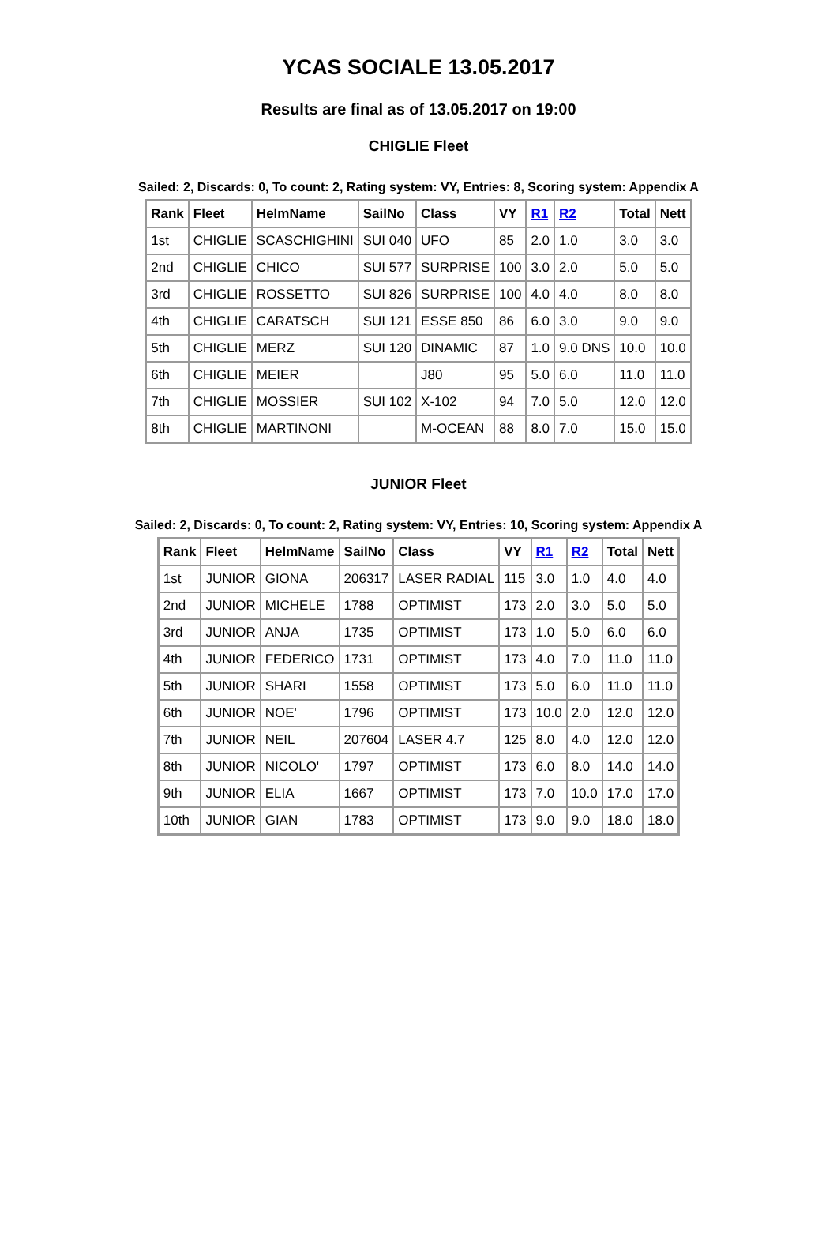YCAS SOCIALE 13.05.2017
Results are final as of 13.05.2017 on 19:00
CHIGLIE Fleet
Sailed: 2, Discards: 0, To count: 2, Rating system: VY, Entries: 8, Scoring system: Appendix A
| Rank | Fleet | HelmName | SailNo | Class | VY | R1 | R2 | Total | Nett |
| --- | --- | --- | --- | --- | --- | --- | --- | --- | --- |
| 1st | CHIGLIE | SCASCHIGHINI | SUI 040 | UFO | 85 | 2.0 | 1.0 | 3.0 | 3.0 |
| 2nd | CHIGLIE | CHICO | SUI 577 | SURPRISE | 100 | 3.0 | 2.0 | 5.0 | 5.0 |
| 3rd | CHIGLIE | ROSSETTO | SUI 826 | SURPRISE | 100 | 4.0 | 4.0 | 8.0 | 8.0 |
| 4th | CHIGLIE | CARATSCH | SUI 121 | ESSE 850 | 86 | 6.0 | 3.0 | 9.0 | 9.0 |
| 5th | CHIGLIE | MERZ | SUI 120 | DINAMIC | 87 | 1.0 | 9.0 DNS | 10.0 | 10.0 |
| 6th | CHIGLIE | MEIER | | J80 | 95 | 5.0 | 6.0 | 11.0 | 11.0 |
| 7th | CHIGLIE | MOSSIER | SUI 102 | X-102 | 94 | 7.0 | 5.0 | 12.0 | 12.0 |
| 8th | CHIGLIE | MARTINONI | | M-OCEAN | 88 | 8.0 | 7.0 | 15.0 | 15.0 |
JUNIOR Fleet
Sailed: 2, Discards: 0, To count: 2, Rating system: VY, Entries: 10, Scoring system: Appendix A
| Rank | Fleet | HelmName | SailNo | Class | VY | R1 | R2 | Total | Nett |
| --- | --- | --- | --- | --- | --- | --- | --- | --- | --- |
| 1st | JUNIOR | GIONA | 206317 | LASER RADIAL | 115 | 3.0 | 1.0 | 4.0 | 4.0 |
| 2nd | JUNIOR | MICHELE | 1788 | OPTIMIST | 173 | 2.0 | 3.0 | 5.0 | 5.0 |
| 3rd | JUNIOR | ANJA | 1735 | OPTIMIST | 173 | 1.0 | 5.0 | 6.0 | 6.0 |
| 4th | JUNIOR | FEDERICO | 1731 | OPTIMIST | 173 | 4.0 | 7.0 | 11.0 | 11.0 |
| 5th | JUNIOR | SHARI | 1558 | OPTIMIST | 173 | 5.0 | 6.0 | 11.0 | 11.0 |
| 6th | JUNIOR | NOE' | 1796 | OPTIMIST | 173 | 10.0 | 2.0 | 12.0 | 12.0 |
| 7th | JUNIOR | NEIL | 207604 | LASER 4.7 | 125 | 8.0 | 4.0 | 12.0 | 12.0 |
| 8th | JUNIOR | NICOLO' | 1797 | OPTIMIST | 173 | 6.0 | 8.0 | 14.0 | 14.0 |
| 9th | JUNIOR | ELIA | 1667 | OPTIMIST | 173 | 7.0 | 10.0 | 17.0 | 17.0 |
| 10th | JUNIOR | GIAN | 1783 | OPTIMIST | 173 | 9.0 | 9.0 | 18.0 | 18.0 |